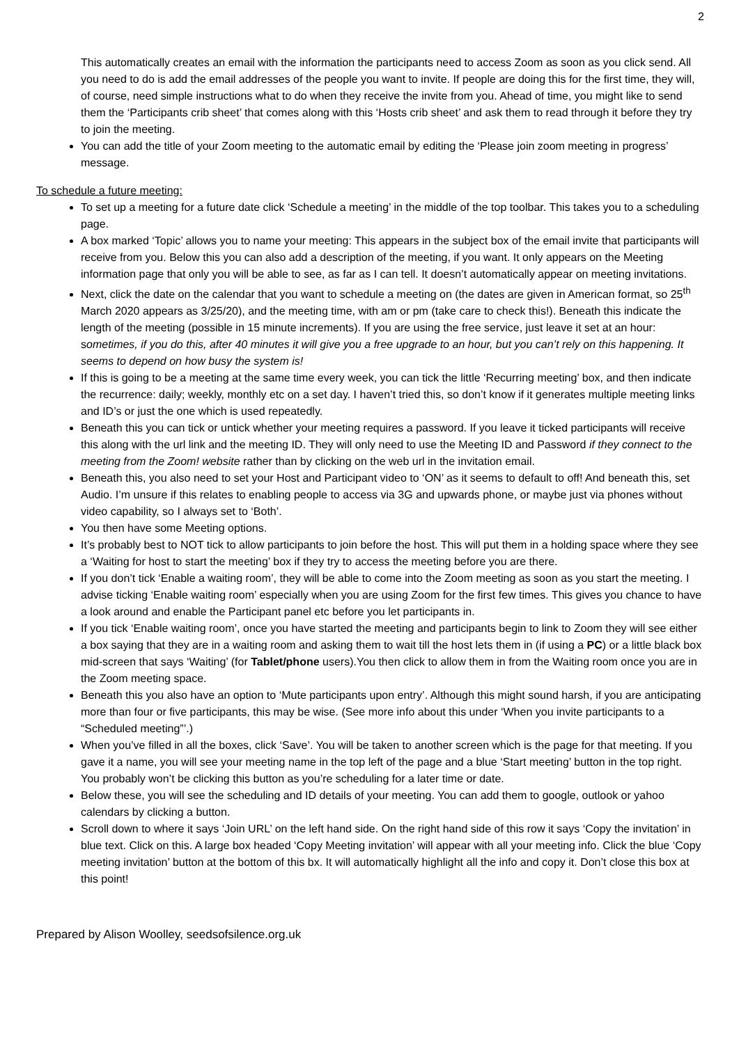2
This automatically creates an email with the information the participants need to access Zoom as soon as you click send. All you need to do is add the email addresses of the people you want to invite. If people are doing this for the first time, they will, of course, need simple instructions what to do when they receive the invite from you. Ahead of time, you might like to send them the ‘Participants crib sheet’ that comes along with this ‘Hosts crib sheet’ and ask them to read through it before they try to join the meeting.
You can add the title of your Zoom meeting to the automatic email by editing the ‘Please join zoom meeting in progress’ message.
To schedule a future meeting:
To set up a meeting for a future date click ‘Schedule a meeting’ in the middle of the top toolbar. This takes you to a scheduling page.
A box marked ‘Topic’ allows you to name your meeting: This appears in the subject box of the email invite that participants will receive from you. Below this you can also add a description of the meeting, if you want. It only appears on the Meeting information page that only you will be able to see, as far as I can tell. It doesn’t automatically appear on meeting invitations.
Next, click the date on the calendar that you want to schedule a meeting on (the dates are given in American format, so 25<sup>th</sup> March 2020 appears as 3/25/20), and the meeting time, with am or pm (take care to check this!). Beneath this indicate the length of the meeting (possible in 15 minute increments). If you are using the free service, just leave it set at an hour: sometimes, if you do this, after 40 minutes it will give you a free upgrade to an hour, but you can’t rely on this happening. It seems to depend on how busy the system is!
If this is going to be a meeting at the same time every week, you can tick the little ‘Recurring meeting’ box, and then indicate the recurrence: daily; weekly, monthly etc on a set day. I haven’t tried this, so don’t know if it generates multiple meeting links and ID’s or just the one which is used repeatedly.
Beneath this you can tick or untick whether your meeting requires a password. If you leave it ticked participants will receive this along with the url link and the meeting ID. They will only need to use the Meeting ID and Password if they connect to the meeting from the Zoom! website rather than by clicking on the web url in the invitation email.
Beneath this, you also need to set your Host and Participant video to ‘ON’ as it seems to default to off! And beneath this, set Audio. I’m unsure if this relates to enabling people to access via 3G and upwards phone, or maybe just via phones without video capability, so I always set to ‘Both’.
You then have some Meeting options.
It’s probably best to NOT tick to allow participants to join before the host. This will put them in a holding space where they see a ‘Waiting for host to start the meeting’ box if they try to access the meeting before you are there.
If you don’t tick ‘Enable a waiting room’, they will be able to come into the Zoom meeting as soon as you start the meeting. I advise ticking ‘Enable waiting room’ especially when you are using Zoom for the first few times. This gives you chance to have a look around and enable the Participant panel etc before you let participants in.
If you tick ‘Enable waiting room’, once you have started the meeting and participants begin to link to Zoom they will see either a box saying that they are in a waiting room and asking them to wait till the host lets them in (if using a PC) or a little black box mid-screen that says ‘Waiting’ (for Tablet/phone users).You then click to allow them in from the Waiting room once you are in the Zoom meeting space.
Beneath this you also have an option to ‘Mute participants upon entry’. Although this might sound harsh, if you are anticipating more than four or five participants, this may be wise. (See more info about this under ‘When you invite participants to a “Scheduled meeting”’.)
When you’ve filled in all the boxes, click ‘Save’. You will be taken to another screen which is the page for that meeting. If you gave it a name, you will see your meeting name in the top left of the page and a blue ‘Start meeting’ button in the top right. You probably won’t be clicking this button as you’re scheduling for a later time or date.
Below these, you will see the scheduling and ID details of your meeting. You can add them to google, outlook or yahoo calendars by clicking a button.
Scroll down to where it says ‘Join URL’ on the left hand side. On the right hand side of this row it says ‘Copy the invitation’ in blue text. Click on this. A large box headed ‘Copy Meeting invitation’ will appear with all your meeting info. Click the blue ‘Copy meeting invitation’ button at the bottom of this bx. It will automatically highlight all the info and copy it. Don’t close this box at this point!
Prepared by Alison Woolley, seedsofsilence.org.uk